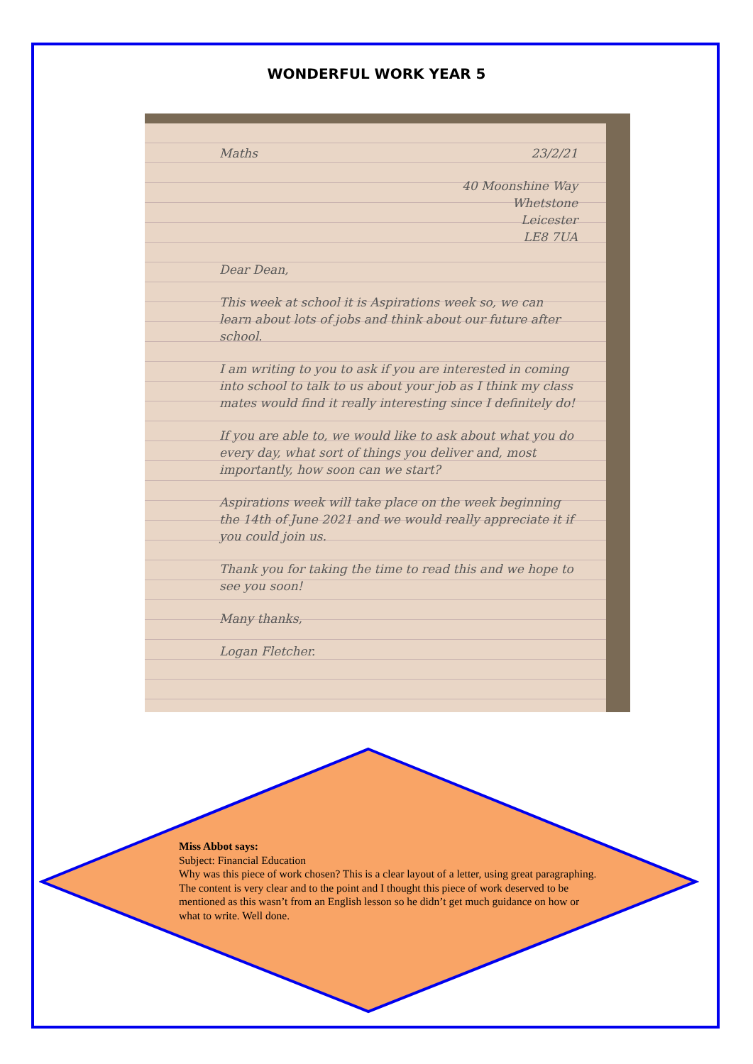WONDERFUL WORK YEAR 5
Maths 23/2/21
40 Moonshine Way
Whetstone
Leicester
LE8 7UA
Dear Dean,
This week at school it is Aspirations week so, we can learn about lots of jobs and think about our future after school.
I am writing to you to ask if you are interested in coming into school to talk to us about your job as I think my class mates would find it really interesting since I definitely do!
If you are able to, we would like to ask about what you do every day, what sort of things you deliver and, most importantly, how soon can we start?
Aspirations week will take place on the week beginning the 14th of June 2021 and we would really appreciate it if you could join us.
Thank you for taking the time to read this and we hope to see you soon!
Many thanks,
Logan Fletcher.
Miss Abbot says:
Subject: Financial Education
Why was this piece of work chosen? This is a clear layout of a letter, using great paragraphing. The content is very clear and to the point and I thought this piece of work deserved to be mentioned as this wasn’t from an English lesson so he didn’t get much guidance on how or what to write. Well done.